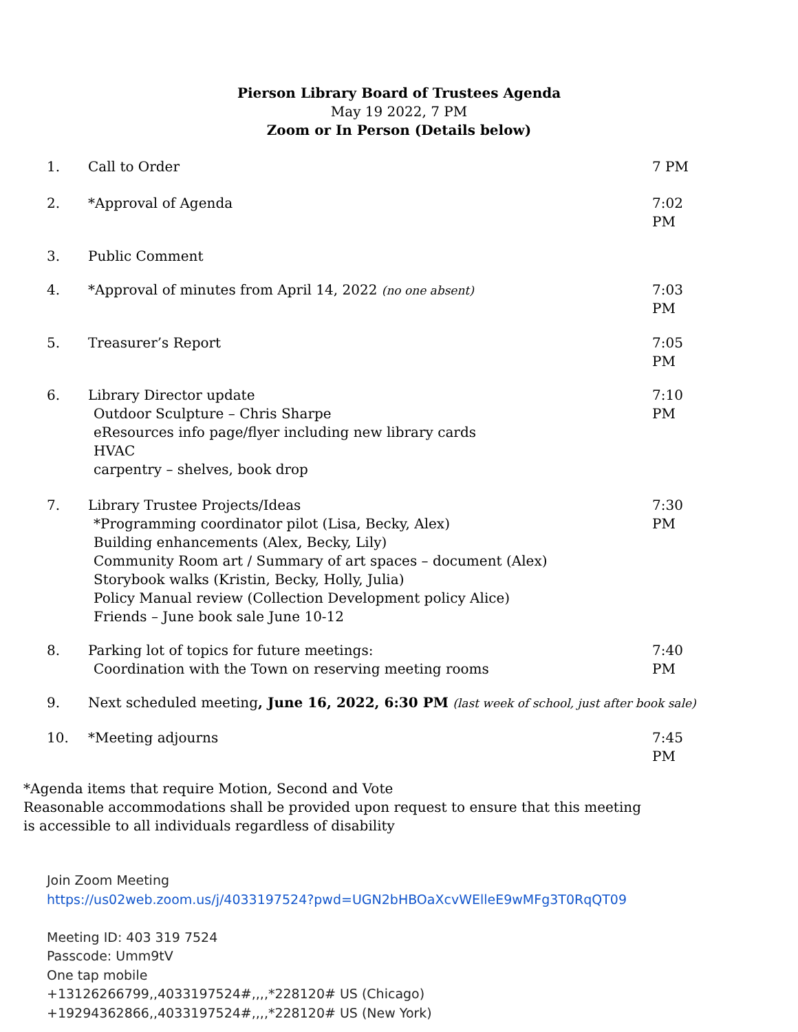Pierson Library Board of Trustees Agenda
May 19 2022, 7 PM
Zoom or In Person (Details below)
1. Call to Order 7 PM
2. *Approval of Agenda 7:02 PM
3. Public Comment
4. *Approval of minutes from April 14, 2022 (no one absent)
7:03 PM
5. Treasurer’s Report 7:05 PM
6. Library Director update
Outdoor Sculpture – Chris Sharpe
eResources info page/flyer including new library cards
HVAC
carpentry – shelves, book drop
7:10 PM
7. Library Trustee Projects/Ideas
*Programming coordinator pilot (Lisa, Becky, Alex)
Building enhancements (Alex, Becky, Lily)
Community Room art / Summary of art spaces – document (Alex)
Storybook walks (Kristin, Becky, Holly, Julia)
Policy Manual review (Collection Development policy Alice)
Friends – June book sale June 10-12
7:30 PM
8. Parking lot of topics for future meetings:
Coordination with the Town on reserving meeting rooms
7:40 PM
9. Next scheduled meeting, June 16, 2022, 6:30 PM (last week of school, just after book sale)
10. *Meeting adjourns 7:45 PM
*Agenda items that require Motion, Second and Vote
Reasonable accommodations shall be provided upon request to ensure that this meeting
is accessible to all individuals regardless of disability
Join Zoom Meeting
https://us02web.zoom.us/j/4033197524?pwd=UGN2bHBOaXcvWElleE9wMFg3T0RqQT09
Meeting ID: 403 319 7524
Passcode: Umm9tV
One tap mobile
+13126266799,,4033197524#,,,,*228120# US (Chicago)
+19294362866,,4033197524#,,,,*228120# US (New York)